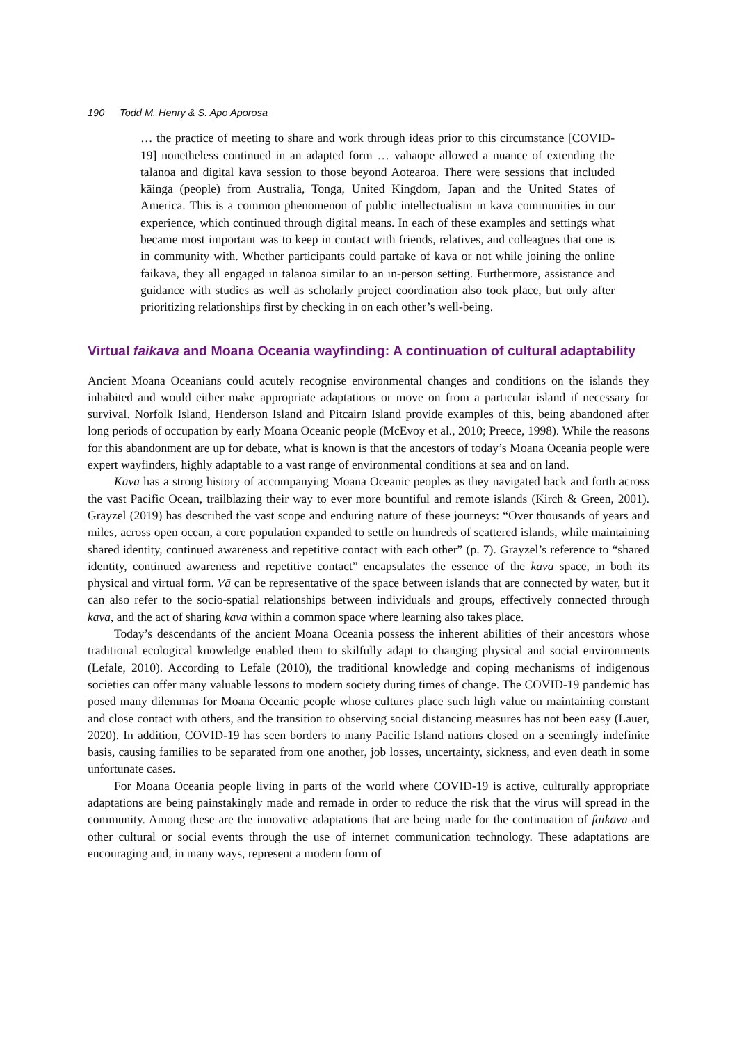190 Todd M. Henry & S. Apo Aporosa
… the practice of meeting to share and work through ideas prior to this circumstance [COVID-19] nonetheless continued in an adapted form … vahaope allowed a nuance of extending the talanoa and digital kava session to those beyond Aotearoa. There were sessions that included kāinga (people) from Australia, Tonga, United Kingdom, Japan and the United States of America. This is a common phenomenon of public intellectualism in kava communities in our experience, which continued through digital means. In each of these examples and settings what became most important was to keep in contact with friends, relatives, and colleagues that one is in community with. Whether participants could partake of kava or not while joining the online faikava, they all engaged in talanoa similar to an in-person setting. Furthermore, assistance and guidance with studies as well as scholarly project coordination also took place, but only after prioritizing relationships first by checking in on each other’s well-being.
Virtual faikava and Moana Oceania wayfinding: A continuation of cultural adaptability
Ancient Moana Oceanians could acutely recognise environmental changes and conditions on the islands they inhabited and would either make appropriate adaptations or move on from a particular island if necessary for survival. Norfolk Island, Henderson Island and Pitcairn Island provide examples of this, being abandoned after long periods of occupation by early Moana Oceanic people (McEvoy et al., 2010; Preece, 1998). While the reasons for this abandonment are up for debate, what is known is that the ancestors of today’s Moana Oceania people were expert wayfinders, highly adaptable to a vast range of environmental conditions at sea and on land.
Kava has a strong history of accompanying Moana Oceanic peoples as they navigated back and forth across the vast Pacific Ocean, trailblazing their way to ever more bountiful and remote islands (Kirch & Green, 2001). Grayzel (2019) has described the vast scope and enduring nature of these journeys: “Over thousands of years and miles, across open ocean, a core population expanded to settle on hundreds of scattered islands, while maintaining shared identity, continued awareness and repetitive contact with each other” (p. 7). Grayzel’s reference to “shared identity, continued awareness and repetitive contact” encapsulates the essence of the kava space, in both its physical and virtual form. Vā can be representative of the space between islands that are connected by water, but it can also refer to the socio-spatial relationships between individuals and groups, effectively connected through kava, and the act of sharing kava within a common space where learning also takes place.
Today’s descendants of the ancient Moana Oceania possess the inherent abilities of their ancestors whose traditional ecological knowledge enabled them to skilfully adapt to changing physical and social environments (Lefale, 2010). According to Lefale (2010), the traditional knowledge and coping mechanisms of indigenous societies can offer many valuable lessons to modern society during times of change. The COVID-19 pandemic has posed many dilemmas for Moana Oceanic people whose cultures place such high value on maintaining constant and close contact with others, and the transition to observing social distancing measures has not been easy (Lauer, 2020). In addition, COVID-19 has seen borders to many Pacific Island nations closed on a seemingly indefinite basis, causing families to be separated from one another, job losses, uncertainty, sickness, and even death in some unfortunate cases.
For Moana Oceania people living in parts of the world where COVID-19 is active, culturally appropriate adaptations are being painstakingly made and remade in order to reduce the risk that the virus will spread in the community. Among these are the innovative adaptations that are being made for the continuation of faikava and other cultural or social events through the use of internet communication technology. These adaptations are encouraging and, in many ways, represent a modern form of